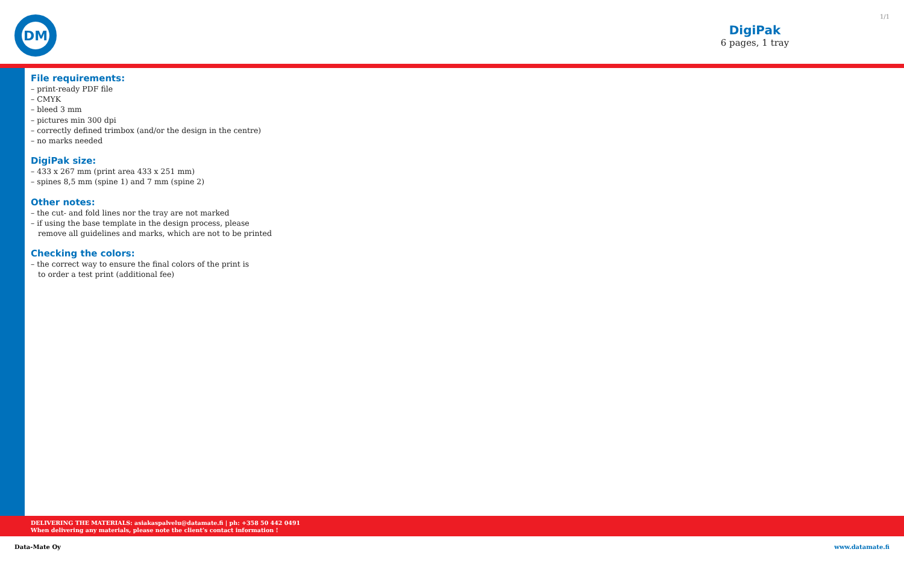DM
DigiPak
6 pages, 1 tray
1/1
File requirements:
– print-ready PDF file
– CMYK
– bleed 3 mm
– pictures min 300 dpi
– correctly defined trimbox (and/or the design in the centre)
– no marks needed
DigiPak size:
– 433 x 267 mm (print area 433 x 251 mm)
– spines 8,5 mm (spine 1) and 7 mm (spine 2)
Other notes:
– the cut- and fold lines nor the tray are not marked
– if using the base template in the design process, please
remove all guidelines and marks, which are not to be printed
Checking the colors:
– the correct way to ensure the final colors of the print is
to order a test print (additional fee)
DELIVERING THE MATERIALS: asiakaspalvelu@datamate.fi | ph: +358 50 442 0491
When delivering any materials, please note the client’s contact information !
Data-Mate Oy www.datamate.fi